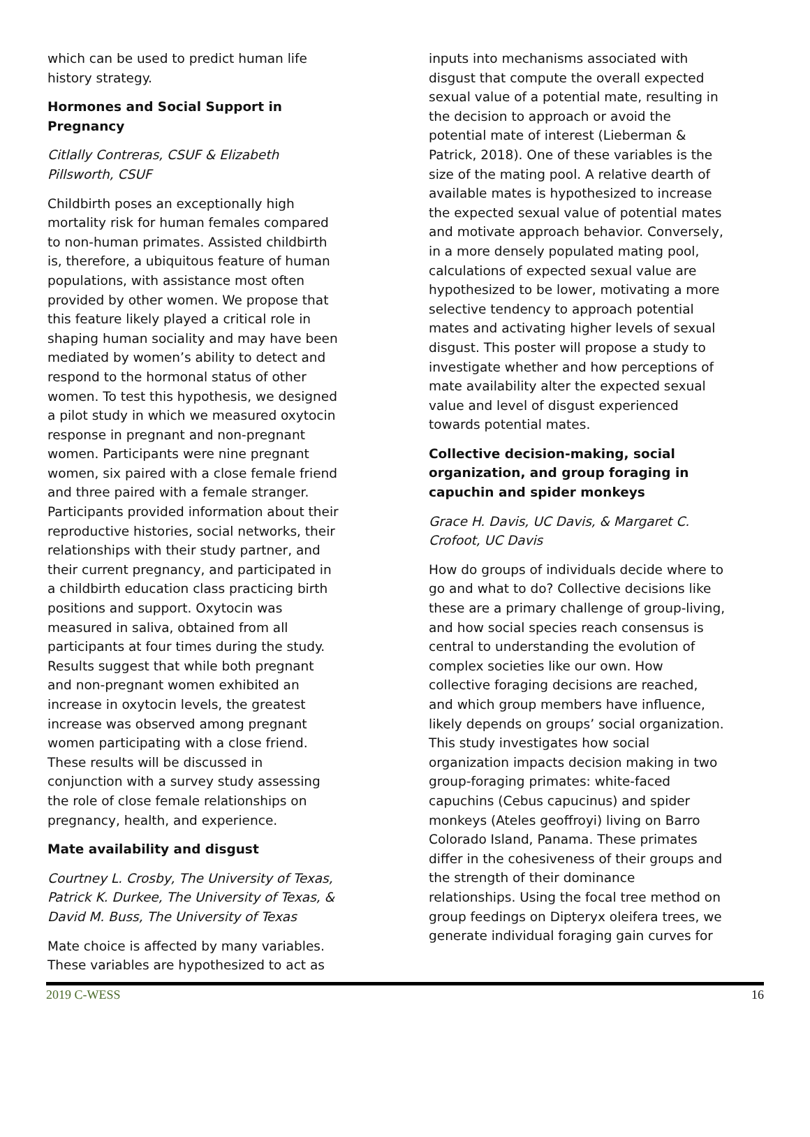which can be used to predict human life history strategy.
Hormones and Social Support in Pregnancy
Citlally Contreras, CSUF & Elizabeth Pillsworth, CSUF
Childbirth poses an exceptionally high mortality risk for human females compared to non-human primates. Assisted childbirth is, therefore, a ubiquitous feature of human populations, with assistance most often provided by other women. We propose that this feature likely played a critical role in shaping human sociality and may have been mediated by women’s ability to detect and respond to the hormonal status of other women. To test this hypothesis, we designed a pilot study in which we measured oxytocin response in pregnant and non-pregnant women. Participants were nine pregnant women, six paired with a close female friend and three paired with a female stranger. Participants provided information about their reproductive histories, social networks, their relationships with their study partner, and their current pregnancy, and participated in a childbirth education class practicing birth positions and support. Oxytocin was measured in saliva, obtained from all participants at four times during the study. Results suggest that while both pregnant and non-pregnant women exhibited an increase in oxytocin levels, the greatest increase was observed among pregnant women participating with a close friend. These results will be discussed in conjunction with a survey study assessing the role of close female relationships on pregnancy, health, and experience.
Mate availability and disgust
Courtney L. Crosby, The University of Texas, Patrick K. Durkee, The University of Texas, & David M. Buss, The University of Texas
Mate choice is affected by many variables. These variables are hypothesized to act as
inputs into mechanisms associated with disgust that compute the overall expected sexual value of a potential mate, resulting in the decision to approach or avoid the potential mate of interest (Lieberman & Patrick, 2018). One of these variables is the size of the mating pool. A relative dearth of available mates is hypothesized to increase the expected sexual value of potential mates and motivate approach behavior. Conversely, in a more densely populated mating pool, calculations of expected sexual value are hypothesized to be lower, motivating a more selective tendency to approach potential mates and activating higher levels of sexual disgust. This poster will propose a study to investigate whether and how perceptions of mate availability alter the expected sexual value and level of disgust experienced towards potential mates.
Collective decision-making, social organization, and group foraging in capuchin and spider monkeys
Grace H. Davis, UC Davis, & Margaret C. Crofoot, UC Davis
How do groups of individuals decide where to go and what to do? Collective decisions like these are a primary challenge of group-living, and how social species reach consensus is central to understanding the evolution of complex societies like our own. How collective foraging decisions are reached, and which group members have influence, likely depends on groups’ social organization. This study investigates how social organization impacts decision making in two group-foraging primates: white-faced capuchins (Cebus capucinus) and spider monkeys (Ateles geoffroyi) living on Barro Colorado Island, Panama. These primates differ in the cohesiveness of their groups and the strength of their dominance relationships. Using the focal tree method on group feedings on Dipteryx oleifera trees, we generate individual foraging gain curves for
2019 C-WESS 16